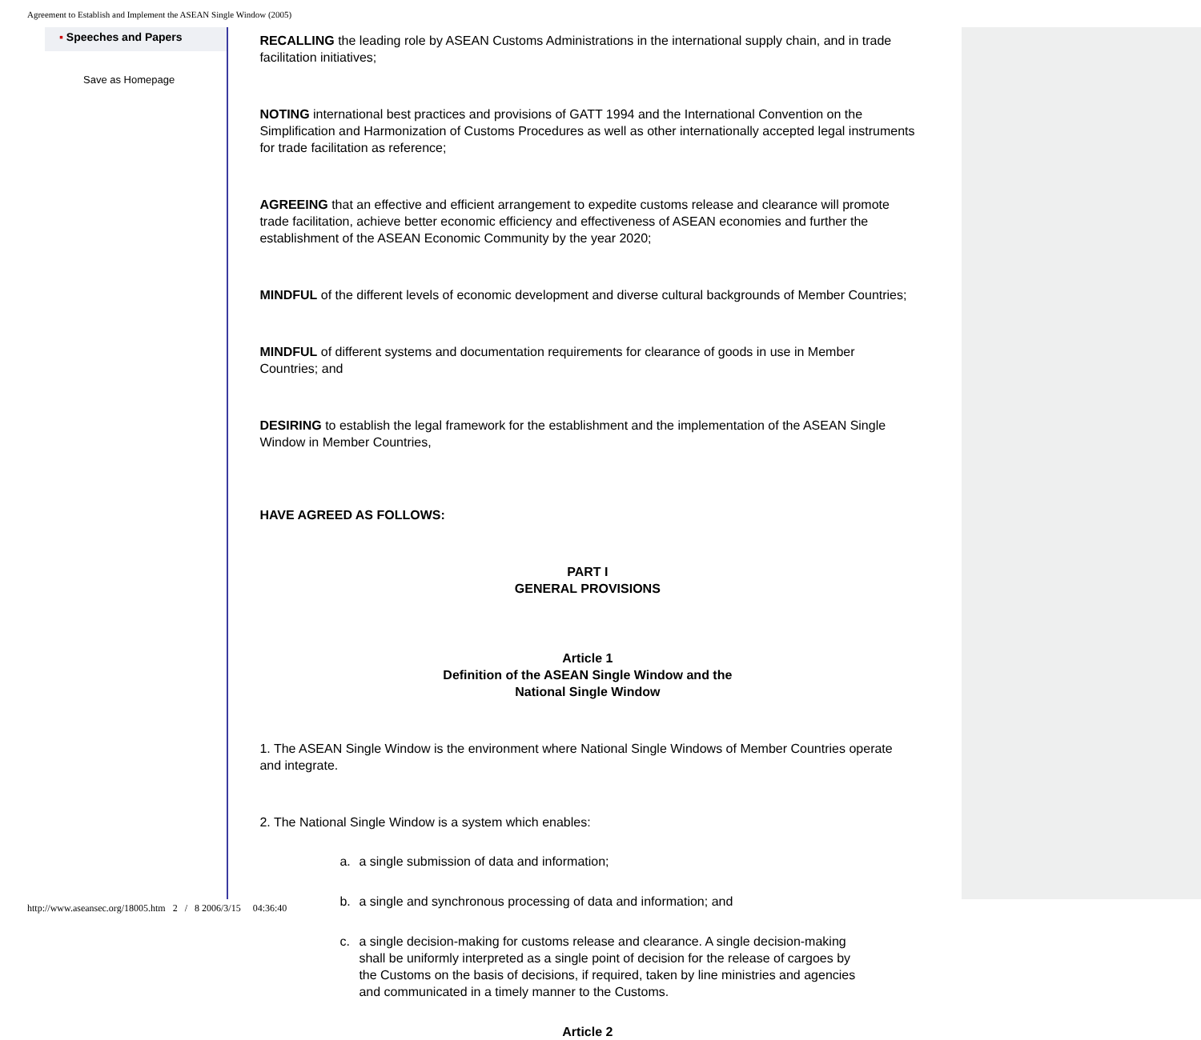Agreement to Establish and Implement the ASEAN Single Window (2005)
▪ Speeches and Papers
Save as Homepage
RECALLING the leading role by ASEAN Customs Administrations in the international supply chain, and in trade facilitation initiatives;
NOTING international best practices and provisions of GATT 1994 and the International Convention on the Simplification and Harmonization of Customs Procedures as well as other internationally accepted legal instruments for trade facilitation as reference;
AGREEING that an effective and efficient arrangement to expedite customs release and clearance will promote trade facilitation, achieve better economic efficiency and effectiveness of ASEAN economies and further the establishment of the ASEAN Economic Community by the year 2020;
MINDFUL of the different levels of economic development and diverse cultural backgrounds of Member Countries;
MINDFUL of different systems and documentation requirements for clearance of goods in use in Member Countries; and
DESIRING to establish the legal framework for the establishment and the implementation of the ASEAN Single Window in Member Countries,
HAVE AGREED AS FOLLOWS:
PART I
GENERAL PROVISIONS
Article 1
Definition of the ASEAN Single Window and the
National Single Window
1. The ASEAN Single Window is the environment where National Single Windows of Member Countries operate and integrate.
2. The National Single Window is a system which enables:
a. a single submission of data and information;
b. a single and synchronous processing of data and information; and
c. a single decision-making for customs release and clearance. A single decision-making shall be uniformly interpreted as a single point of decision for the release of cargoes by the Customs on the basis of decisions, if required, taken by line ministries and agencies and communicated in a timely manner to the Customs.
Article 2
http://www.aseansec.org/18005.htm 2 / 8 2006/3/15 04:36:40